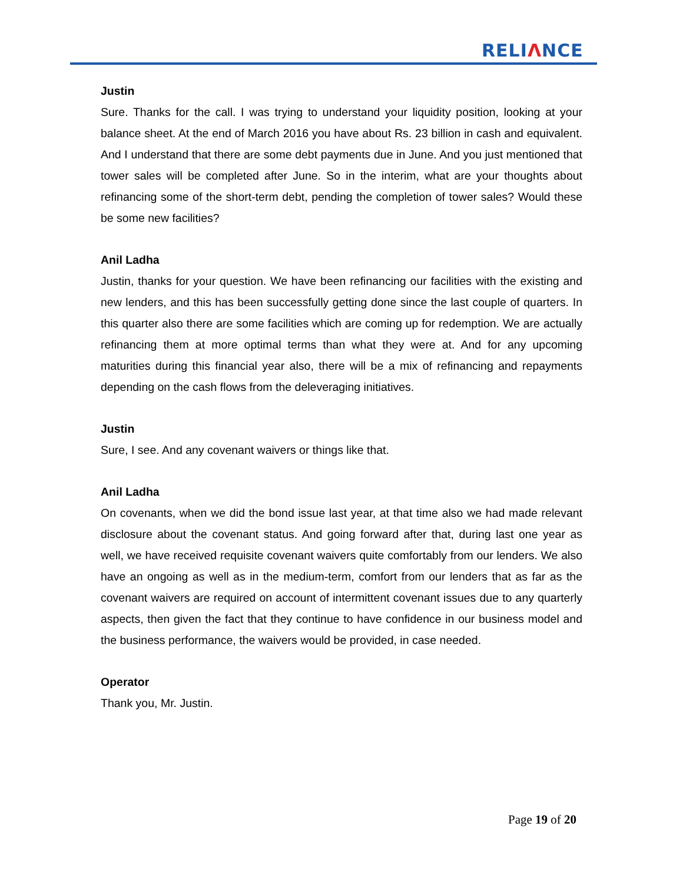RELIΛNCE
Justin
Sure. Thanks for the call. I was trying to understand your liquidity position, looking at your balance sheet. At the end of March 2016 you have about Rs. 23 billion in cash and equivalent. And I understand that there are some debt payments due in June. And you just mentioned that tower sales will be completed after June. So in the interim, what are your thoughts about refinancing some of the short-term debt, pending the completion of tower sales? Would these be some new facilities?
Anil Ladha
Justin, thanks for your question. We have been refinancing our facilities with the existing and new lenders, and this has been successfully getting done since the last couple of quarters. In this quarter also there are some facilities which are coming up for redemption. We are actually refinancing them at more optimal terms than what they were at. And for any upcoming maturities during this financial year also, there will be a mix of refinancing and repayments depending on the cash flows from the deleveraging initiatives.
Justin
Sure, I see. And any covenant waivers or things like that.
Anil Ladha
On covenants, when we did the bond issue last year, at that time also we had made relevant disclosure about the covenant status. And going forward after that, during last one year as well, we have received requisite covenant waivers quite comfortably from our lenders. We also have an ongoing as well as in the medium-term, comfort from our lenders that as far as the covenant waivers are required on account of intermittent covenant issues due to any quarterly aspects, then given the fact that they continue to have confidence in our business model and the business performance, the waivers would be provided, in case needed.
Operator
Thank you, Mr. Justin.
Page 19 of 20